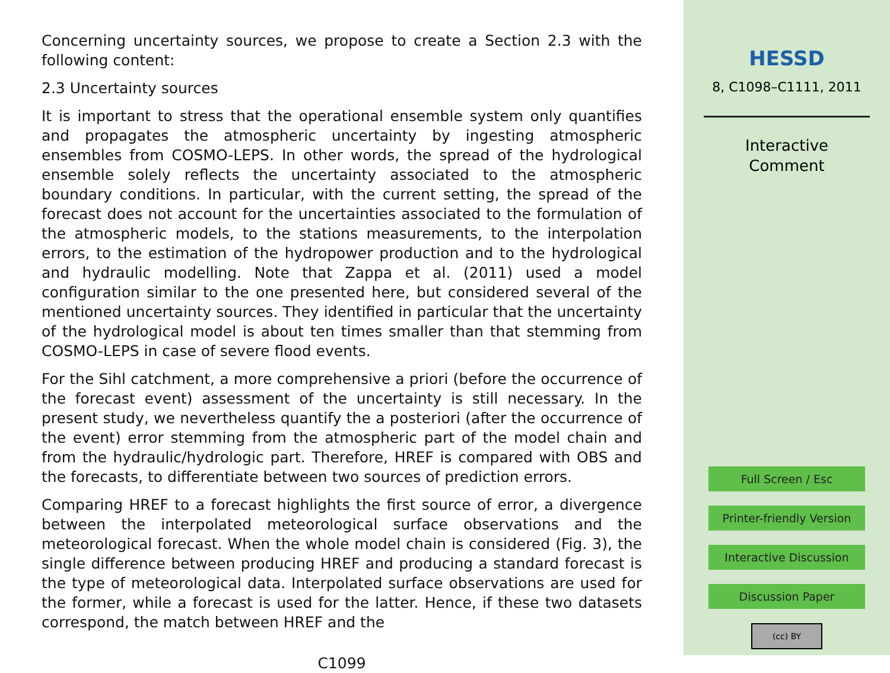Concerning uncertainty sources, we propose to create a Section 2.3 with the following content:
2.3 Uncertainty sources
It is important to stress that the operational ensemble system only quantifies and propagates the atmospheric uncertainty by ingesting atmospheric ensembles from COSMO-LEPS. In other words, the spread of the hydrological ensemble solely reflects the uncertainty associated to the atmospheric boundary conditions. In particular, with the current setting, the spread of the forecast does not account for the uncertainties associated to the formulation of the atmospheric models, to the stations measurements, to the interpolation errors, to the estimation of the hydropower production and to the hydrological and hydraulic modelling. Note that Zappa et al. (2011) used a model configuration similar to the one presented here, but considered several of the mentioned uncertainty sources. They identified in particular that the uncertainty of the hydrological model is about ten times smaller than that stemming from COSMO-LEPS in case of severe flood events.
For the Sihl catchment, a more comprehensive a priori (before the occurrence of the forecast event) assessment of the uncertainty is still necessary. In the present study, we nevertheless quantify the a posteriori (after the occurrence of the event) error stemming from the atmospheric part of the model chain and from the hydraulic/hydrologic part. Therefore, HREF is compared with OBS and the forecasts, to differentiate between two sources of prediction errors.
Comparing HREF to a forecast highlights the first source of error, a divergence between the interpolated meteorological surface observations and the meteorological forecast. When the whole model chain is considered (Fig. 3), the single difference between producing HREF and producing a standard forecast is the type of meteorological data. Interpolated surface observations are used for the former, while a forecast is used for the latter. Hence, if these two datasets correspond, the match between HREF and the
C1099
HESSD
8, C1098–C1111, 2011
Interactive
Comment
Full Screen / Esc
Printer-friendly Version
Interactive Discussion
Discussion Paper
(cc) BY